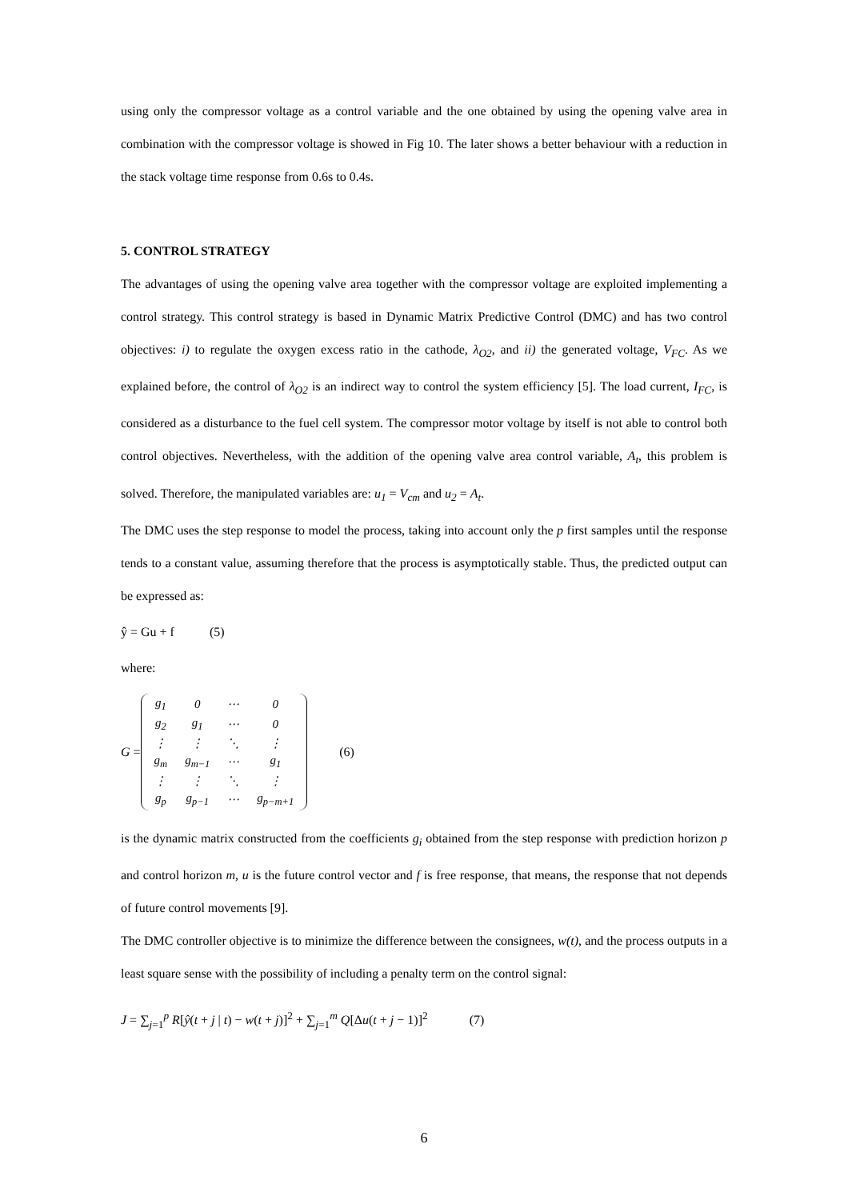using only the compressor voltage as a control variable and the one obtained by using the opening valve area in combination with the compressor voltage is showed in Fig 10. The later shows a better behaviour with a reduction in the stack voltage time response from 0.6s to 0.4s.
5. CONTROL STRATEGY
The advantages of using the opening valve area together with the compressor voltage are exploited implementing a control strategy. This control strategy is based in Dynamic Matrix Predictive Control (DMC) and has two control objectives: i) to regulate the oxygen excess ratio in the cathode, λ<sub>O2</sub>, and ii) the generated voltage, V<sub>FC</sub>. As we explained before, the control of λ<sub>O2</sub> is an indirect way to control the system efficiency [5]. The load current, I<sub>FC</sub>, is considered as a disturbance to the fuel cell system. The compressor motor voltage by itself is not able to control both control objectives. Nevertheless, with the addition of the opening valve area control variable, A<sub>t</sub>, this problem is solved. Therefore, the manipulated variables are: u<sub>1</sub> = V<sub>cm</sub> and u<sub>2</sub> = A<sub>t</sub>.
The DMC uses the step response to model the process, taking into account only the p first samples until the response tends to a constant value, assuming therefore that the process is asymptotically stable. Thus, the predicted output can be expressed as:
ŷ = Gu + f (5)
where:
G =
| g<sub>1</sub> | 0 | ⋯ | 0 |
| g<sub>2</sub> | g<sub>1</sub> | ⋯ | 0 |
| ⋮ | ⋮ | ⋱ | ⋮ |
| g<sub>m</sub> | g<sub>m−1</sub> | ⋯ | g<sub>1</sub> |
| ⋮ | ⋮ | ⋱ | ⋮ |
| g<sub>p</sub> | g<sub>p−1</sub> | ⋯ | g<sub>p−m+1</sub> |
(6)
is the dynamic matrix constructed from the coefficients g<sub>i</sub> obtained from the step response with prediction horizon p and control horizon m, u is the future control vector and f is free response, that means, the response that not depends of future control movements [9].
The DMC controller objective is to minimize the difference between the consignees, w(t), and the process outputs in a least square sense with the possibility of including a penalty term on the control signal:
J = ∑<sub>j=1</sub><sup>p</sup> R[ŷ(t + j | t) − w(t + j)]<sup>2</sup> + ∑<sub>j=1</sub><sup>m</sup> Q[Δu(t + j − 1)]<sup>2</sup> (7)
6